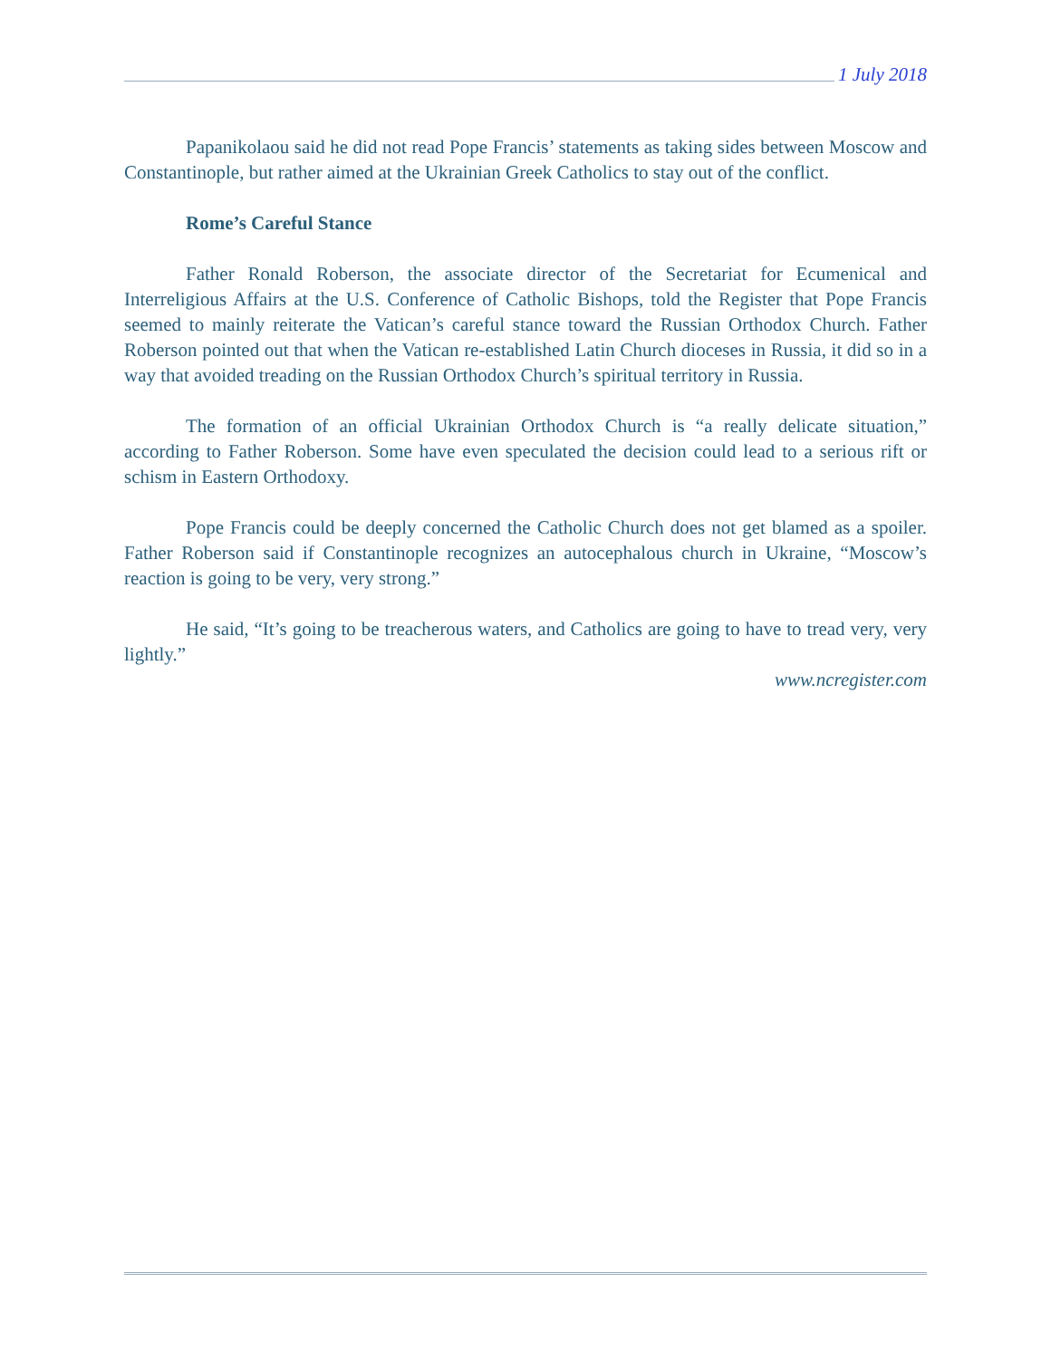1 July 2018
Papanikolaou said he did not read Pope Francis’ statements as taking sides between Moscow and Constantinople, but rather aimed at the Ukrainian Greek Catholics to stay out of the conflict.
Rome’s Careful Stance
Father Ronald Roberson, the associate director of the Secretariat for Ecumenical and Interreligious Affairs at the U.S. Conference of Catholic Bishops, told the Register that Pope Francis seemed to mainly reiterate the Vatican’s careful stance toward the Russian Orthodox Church. Father Roberson pointed out that when the Vatican re-established Latin Church dioceses in Russia, it did so in a way that avoided treading on the Russian Orthodox Church’s spiritual territory in Russia.
The formation of an official Ukrainian Orthodox Church is “a really delicate situation,” according to Father Roberson. Some have even speculated the decision could lead to a serious rift or schism in Eastern Orthodoxy.
Pope Francis could be deeply concerned the Catholic Church does not get blamed as a spoiler. Father Roberson said if Constantinople recognizes an autocephalous church in Ukraine, “Moscow’s reaction is going to be very, very strong.”
He said, “It’s going to be treacherous waters, and Catholics are going to have to tread very, very lightly.”
www.ncregister.com